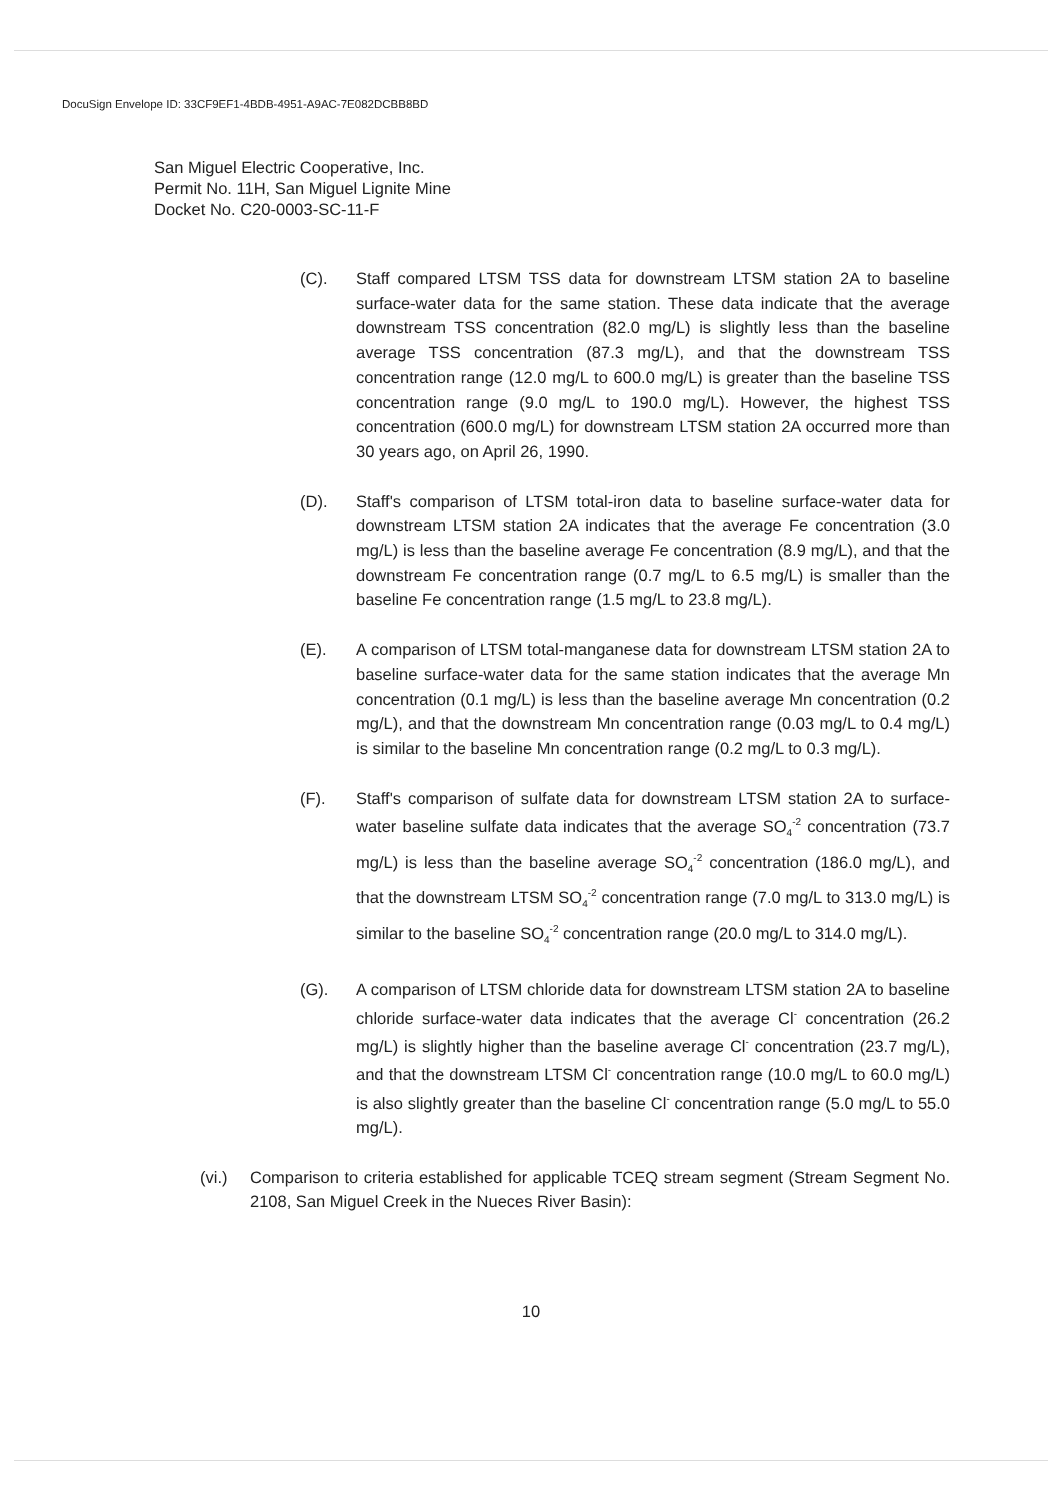DocuSign Envelope ID: 33CF9EF1-4BDB-4951-A9AC-7E082DCBB8BD
San Miguel Electric Cooperative, Inc.
Permit No. 11H, San Miguel Lignite Mine
Docket No. C20-0003-SC-11-F
(C). Staff compared LTSM TSS data for downstream LTSM station 2A to baseline surface-water data for the same station. These data indicate that the average downstream TSS concentration (82.0 mg/L) is slightly less than the baseline average TSS concentration (87.3 mg/L), and that the downstream TSS concentration range (12.0 mg/L to 600.0 mg/L) is greater than the baseline TSS concentration range (9.0 mg/L to 190.0 mg/L). However, the highest TSS concentration (600.0 mg/L) for downstream LTSM station 2A occurred more than 30 years ago, on April 26, 1990.
(D). Staff's comparison of LTSM total-iron data to baseline surface-water data for downstream LTSM station 2A indicates that the average Fe concentration (3.0 mg/L) is less than the baseline average Fe concentration (8.9 mg/L), and that the downstream Fe concentration range (0.7 mg/L to 6.5 mg/L) is smaller than the baseline Fe concentration range (1.5 mg/L to 23.8 mg/L).
(E). A comparison of LTSM total-manganese data for downstream LTSM station 2A to baseline surface-water data for the same station indicates that the average Mn concentration (0.1 mg/L) is less than the baseline average Mn concentration (0.2 mg/L), and that the downstream Mn concentration range (0.03 mg/L to 0.4 mg/L) is similar to the baseline Mn concentration range (0.2 mg/L to 0.3 mg/L).
(F). Staff's comparison of sulfate data for downstream LTSM station 2A to surface-water baseline sulfate data indicates that the average SO<sub>4</sub><sup>-2</sup> concentration (73.7 mg/L) is less than the baseline average SO<sub>4</sub><sup>-2</sup> concentration (186.0 mg/L), and that the downstream LTSM SO<sub>4</sub><sup>-2</sup> concentration range (7.0 mg/L to 313.0 mg/L) is similar to the baseline SO<sub>4</sub><sup>-2</sup> concentration range (20.0 mg/L to 314.0 mg/L).
(G). A comparison of LTSM chloride data for downstream LTSM station 2A to baseline chloride surface-water data indicates that the average Cl<sup>-</sup> concentration (26.2 mg/L) is slightly higher than the baseline average Cl<sup>-</sup> concentration (23.7 mg/L), and that the downstream LTSM Cl<sup>-</sup> concentration range (10.0 mg/L to 60.0 mg/L) is also slightly greater than the baseline Cl<sup>-</sup> concentration range (5.0 mg/L to 55.0 mg/L).
(vi.) Comparison to criteria established for applicable TCEQ stream segment (Stream Segment No. 2108, San Miguel Creek in the Nueces River Basin):
10